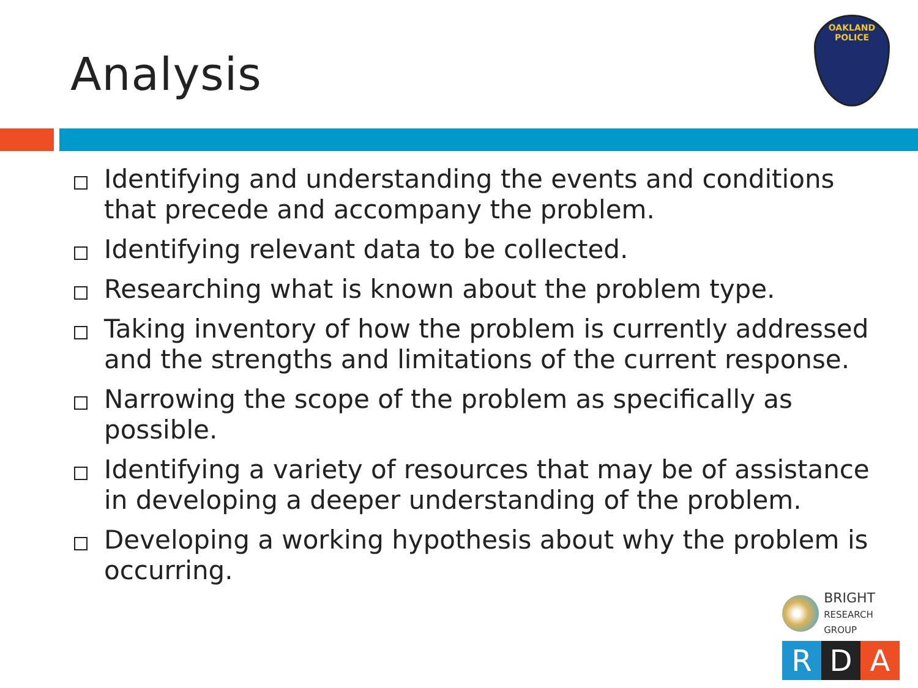Analysis
OAKLAND POLICE
Identifying and understanding the events and conditions that precede and accompany the problem.
Identifying relevant data to be collected.
Researching what is known about the problem type.
Taking inventory of how the problem is currently addressed and the strengths and limitations of the current response.
Narrowing the scope of the problem as specifically as possible.
Identifying a variety of resources that may be of assistance in developing a deeper understanding of the problem.
Developing a working hypothesis about why the problem is occurring.
BRIGHT
RESEARCH GROUP
R D A